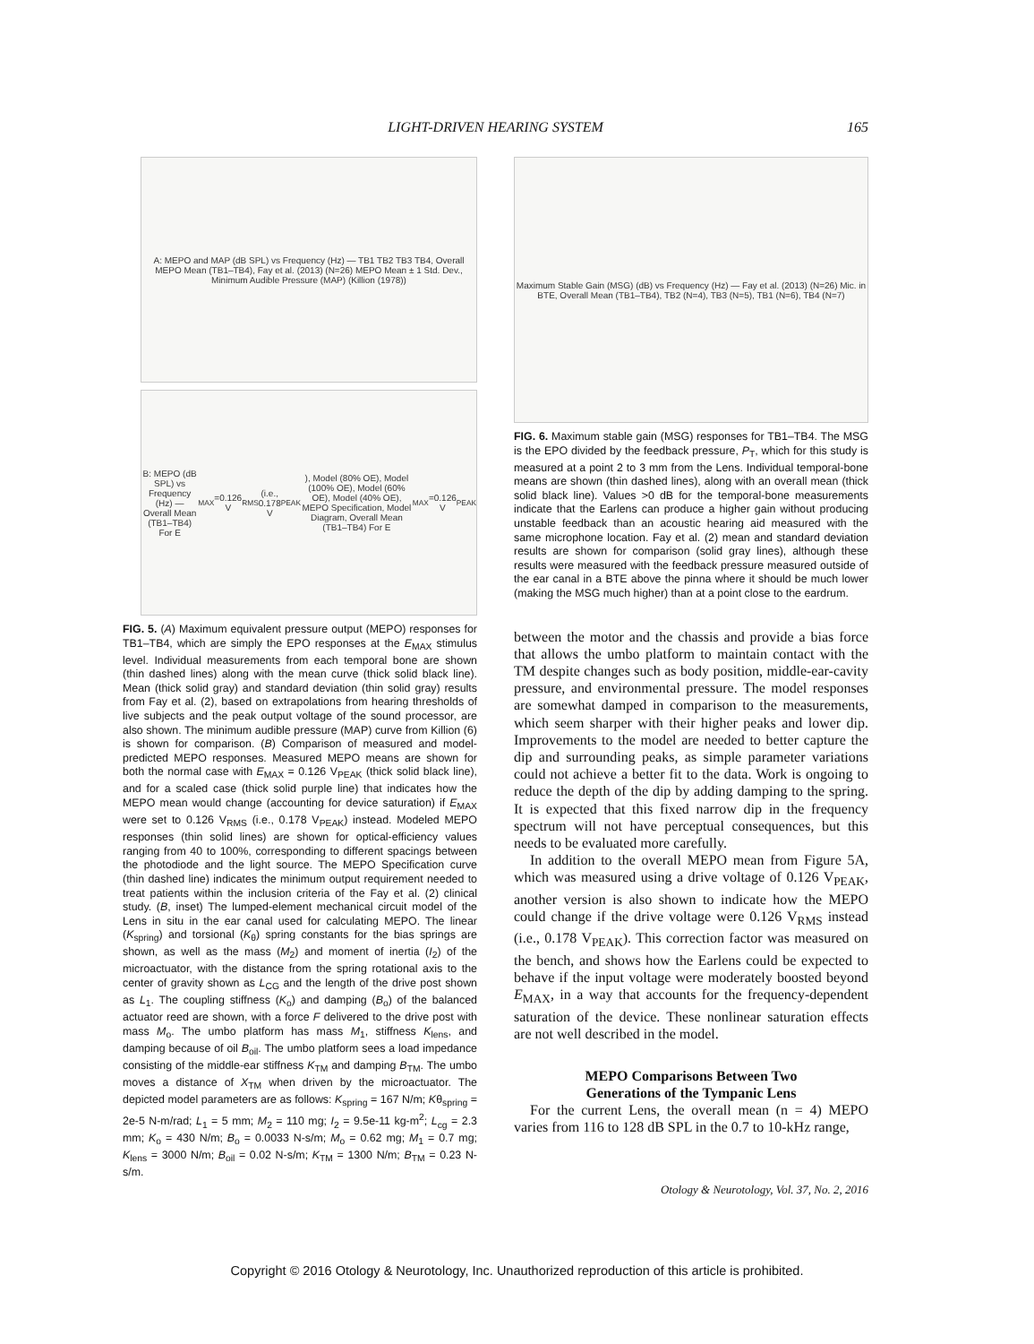LIGHT-DRIVEN HEARING SYSTEM 165
A: MEPO and MAP (dB SPL) vs Frequency (Hz) — TB1 TB2 TB3 TB4, Overall MEPO Mean (TB1–TB4), Fay et al. (2013) (N=26) MEPO Mean ± 1 Std. Dev., Minimum Audible Pressure (MAP) (Killion (1978))
B: MEPO (dB SPL) vs Frequency (Hz) — Overall Mean (TB1–TB4) For E<sub>MAX</sub>=0.126 V<sub>RMS</sub> (i.e., 0.178 V<sub>PEAK</sub>), Model (80% OE), Model (100% OE), Model (60% OE), Model (40% OE), MEPO Specification, Model Diagram, Overall Mean (TB1–TB4) For E<sub>MAX</sub>=0.126 V<sub>PEAK</sub>
FIG. 5. (A) Maximum equivalent pressure output (MEPO) responses for TB1–TB4, which are simply the EPO responses at the E<sub>MAX</sub> stimulus level. Individual measurements from each temporal bone are shown (thin dashed lines) along with the mean curve (thick solid black line). Mean (thick solid gray) and standard deviation (thin solid gray) results from Fay et al. (2), based on extrapolations from hearing thresholds of live subjects and the peak output voltage of the sound processor, are also shown. The minimum audible pressure (MAP) curve from Killion (6) is shown for comparison. (B) Comparison of measured and model-predicted MEPO responses. Measured MEPO means are shown for both the normal case with E<sub>MAX</sub> = 0.126 V<sub>PEAK</sub> (thick solid black line), and for a scaled case (thick solid purple line) that indicates how the MEPO mean would change (accounting for device saturation) if E<sub>MAX</sub> were set to 0.126 V<sub>RMS</sub> (i.e., 0.178 V<sub>PEAK</sub>) instead. Modeled MEPO responses (thin solid lines) are shown for optical-efficiency values ranging from 40 to 100%, corresponding to different spacings between the photodiode and the light source. The MEPO Specification curve (thin dashed line) indicates the minimum output requirement needed to treat patients within the inclusion criteria of the Fay et al. (2) clinical study. (B, inset) The lumped-element mechanical circuit model of the Lens in situ in the ear canal used for calculating MEPO. The linear (K<sub>spring</sub>) and torsional (K<sub>θ</sub>) spring constants for the bias springs are shown, as well as the mass (M<sub>2</sub>) and moment of inertia (I<sub>2</sub>) of the microactuator, with the distance from the spring rotational axis to the center of gravity shown as L<sub>CG</sub> and the length of the drive post shown as L<sub>1</sub>. The coupling stiffness (K<sub>o</sub>) and damping (B<sub>o</sub>) of the balanced actuator reed are shown, with a force F delivered to the drive post with mass M<sub>o</sub>. The umbo platform has mass M<sub>1</sub>, stiffness K<sub>lens</sub>, and damping because of oil B<sub>oil</sub>. The umbo platform sees a load impedance consisting of the middle-ear stiffness K<sub>TM</sub> and damping B<sub>TM</sub>. The umbo moves a distance of X<sub>TM</sub> when driven by the microactuator. The depicted model parameters are as follows: K<sub>spring</sub> = 167 N/m; Kθ<sub>spring</sub> = 2e-5 N-m/rad; L<sub>1</sub> = 5 mm; M<sub>2</sub> = 110 mg; I<sub>2</sub> = 9.5e-11 kg-m<sup>2</sup>; L<sub>cg</sub> = 2.3 mm; K<sub>o</sub> = 430 N/m; B<sub>o</sub> = 0.0033 N-s/m; M<sub>o</sub> = 0.62 mg; M<sub>1</sub> = 0.7 mg; K<sub>lens</sub> = 3000 N/m; B<sub>oil</sub> = 0.02 N-s/m; K<sub>TM</sub> = 1300 N/m; B<sub>TM</sub> = 0.23 N-s/m.
Maximum Stable Gain (MSG) (dB) vs Frequency (Hz) — Fay et al. (2013) (N=26) Mic. in BTE, Overall Mean (TB1–TB4), TB2 (N=4), TB3 (N=5), TB1 (N=6), TB4 (N=7)
FIG. 6. Maximum stable gain (MSG) responses for TB1–TB4. The MSG is the EPO divided by the feedback pressure, P<sub>T</sub>, which for this study is measured at a point 2 to 3 mm from the Lens. Individual temporal-bone means are shown (thin dashed lines), along with an overall mean (thick solid black line). Values >0 dB for the temporal-bone measurements indicate that the Earlens can produce a higher gain without producing unstable feedback than an acoustic hearing aid measured with the same microphone location. Fay et al. (2) mean and standard deviation results are shown for comparison (solid gray lines), although these results were measured with the feedback pressure measured outside of the ear canal in a BTE above the pinna where it should be much lower (making the MSG much higher) than at a point close to the eardrum.
between the motor and the chassis and provide a bias force that allows the umbo platform to maintain contact with the TM despite changes such as body position, middle-ear-cavity pressure, and environmental pressure. The model responses are somewhat damped in comparison to the measurements, which seem sharper with their higher peaks and lower dip. Improvements to the model are needed to better capture the dip and surrounding peaks, as simple parameter variations could not achieve a better fit to the data. Work is ongoing to reduce the depth of the dip by adding damping to the spring. It is expected that this fixed narrow dip in the frequency spectrum will not have perceptual consequences, but this needs to be evaluated more carefully.
In addition to the overall MEPO mean from Figure 5A, which was measured using a drive voltage of 0.126 V<sub>PEAK</sub>, another version is also shown to indicate how the MEPO could change if the drive voltage were 0.126 V<sub>RMS</sub> instead (i.e., 0.178 V<sub>PEAK</sub>). This correction factor was measured on the bench, and shows how the Earlens could be expected to behave if the input voltage were moderately boosted beyond E<sub>MAX</sub>, in a way that accounts for the frequency-dependent saturation of the device. These nonlinear saturation effects are not well described in the model.
MEPO Comparisons Between Two
Generations of the Tympanic Lens
For the current Lens, the overall mean (n = 4) MEPO varies from 116 to 128 dB SPL in the 0.7 to 10-kHz range,
Otology & Neurotology, Vol. 37, No. 2, 2016
Copyright © 2016 Otology & Neurotology, Inc. Unauthorized reproduction of this article is prohibited.